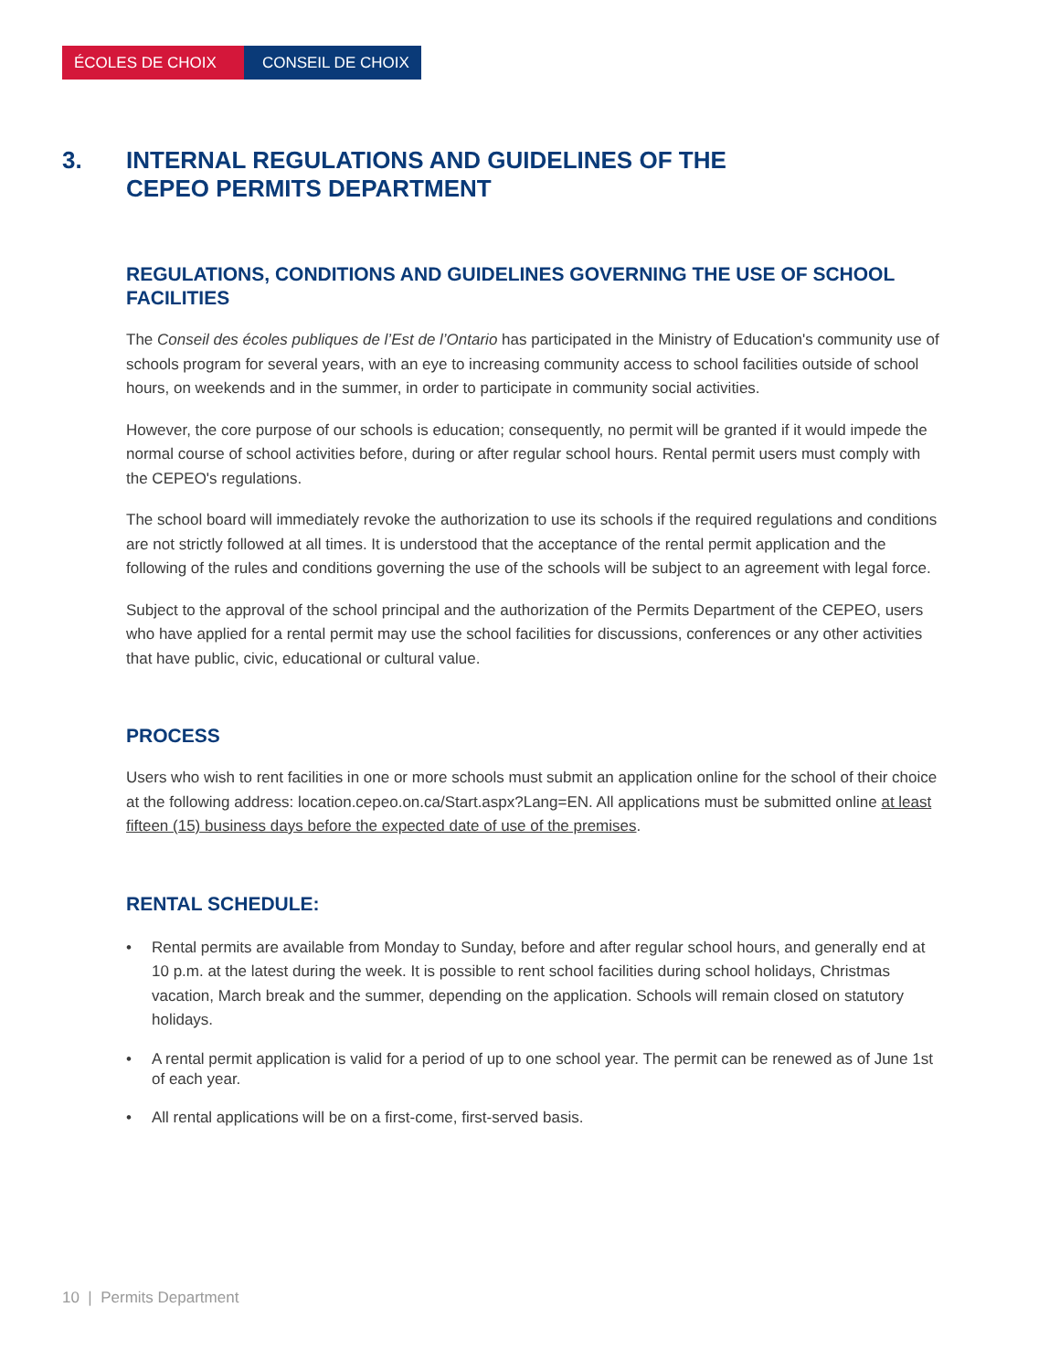ÉCOLES DE CHOIX CONSEIL DE CHOIX
3. INTERNAL REGULATIONS AND GUIDELINES OF THE
CEPEO PERMITS DEPARTMENT
REGULATIONS, CONDITIONS AND GUIDELINES GOVERNING THE USE OF SCHOOL FACILITIES
The Conseil des écoles publiques de l’Est de l’Ontario has participated in the Ministry of Education's community use of schools program for several years, with an eye to increasing community access to school facilities outside of school hours, on weekends and in the summer, in order to participate in community social activities.
However, the core purpose of our schools is education; consequently, no permit will be granted if it would impede the normal course of school activities before, during or after regular school hours. Rental permit users must comply with the CEPEO's regulations.
The school board will immediately revoke the authorization to use its schools if the required regulations and conditions are not strictly followed at all times. It is understood that the acceptance of the rental permit application and the following of the rules and conditions governing the use of the schools will be subject to an agreement with legal force.
Subject to the approval of the school principal and the authorization of the Permits Department of the CEPEO, users who have applied for a rental permit may use the school facilities for discussions, conferences or any other activities that have public, civic, educational or cultural value.
PROCESS
Users who wish to rent facilities in one or more schools must submit an application online for the school of their choice at the following address: location.cepeo.on.ca/Start.aspx?Lang=EN. All applications must be submitted online at least fifteen (15) business days before the expected date of use of the premises.
RENTAL SCHEDULE:
• Rental permits are available from Monday to Sunday, before and after regular school hours, and generally end at 10 p.m. at the latest during the week. It is possible to rent school facilities during school holidays, Christmas vacation, March break and the summer, depending on the application. Schools will remain closed on statutory holidays.
• A rental permit application is valid for a period of up to one school year. The permit can be renewed as of June 1st of each year.
• All rental applications will be on a first-come, first-served basis.
10 | Permits Department